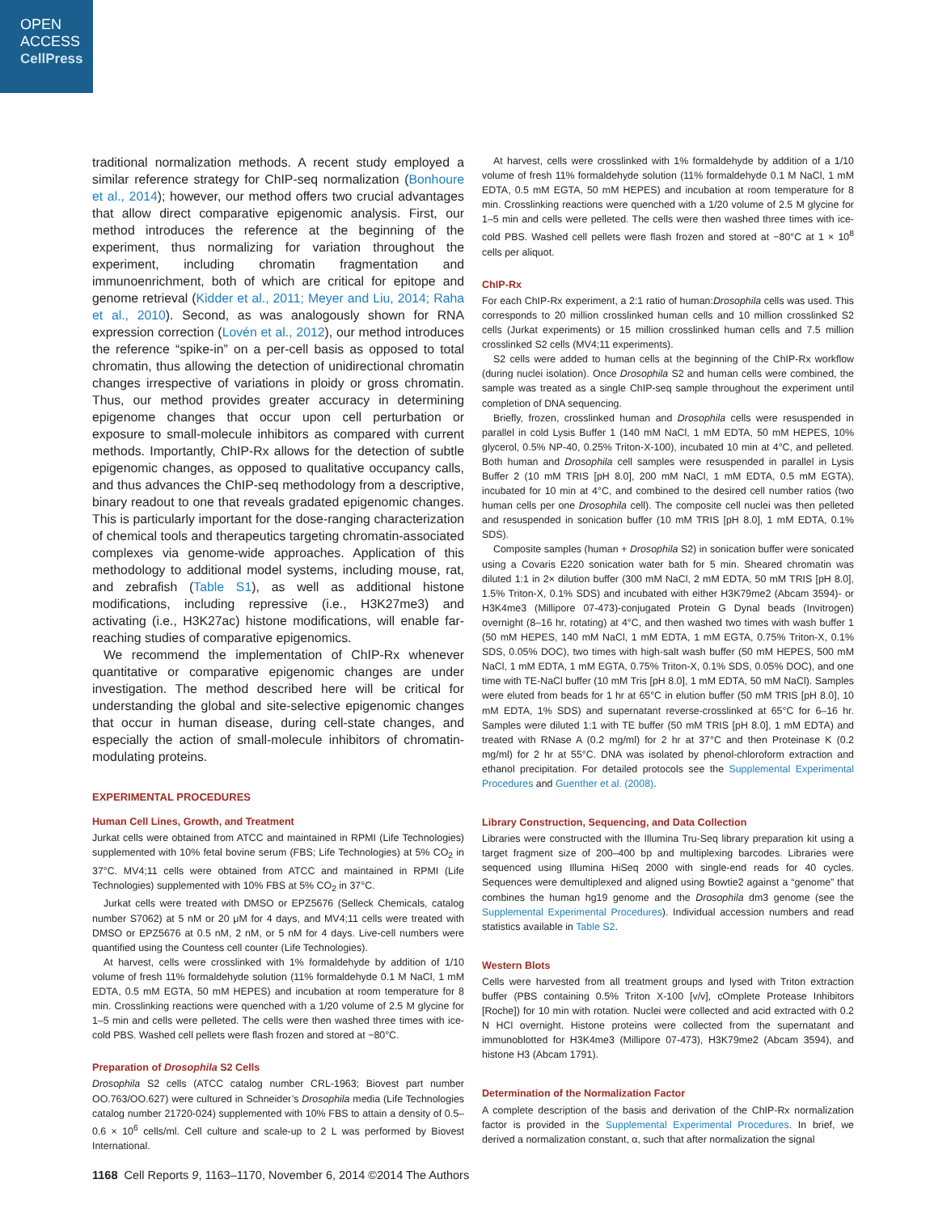OPEN
ACCESS
CellPress
traditional normalization methods. A recent study employed a similar reference strategy for ChIP-seq normalization (Bonhoure et al., 2014); however, our method offers two crucial advantages that allow direct comparative epigenomic analysis. First, our method introduces the reference at the beginning of the experiment, thus normalizing for variation throughout the experiment, including chromatin fragmentation and immunoenrichment, both of which are critical for epitope and genome retrieval (Kidder et al., 2011; Meyer and Liu, 2014; Raha et al., 2010). Second, as was analogously shown for RNA expression correction (Lovén et al., 2012), our method introduces the reference “spike-in” on a per-cell basis as opposed to total chromatin, thus allowing the detection of unidirectional chromatin changes irrespective of variations in ploidy or gross chromatin. Thus, our method provides greater accuracy in determining epigenome changes that occur upon cell perturbation or exposure to small-molecule inhibitors as compared with current methods. Importantly, ChIP-Rx allows for the detection of subtle epigenomic changes, as opposed to qualitative occupancy calls, and thus advances the ChIP-seq methodology from a descriptive, binary readout to one that reveals gradated epigenomic changes. This is particularly important for the dose-ranging characterization of chemical tools and therapeutics targeting chromatin-associated complexes via genome-wide approaches. Application of this methodology to additional model systems, including mouse, rat, and zebrafish (Table S1), as well as additional histone modifications, including repressive (i.e., H3K27me3) and activating (i.e., H3K27ac) histone modifications, will enable far-reaching studies of comparative epigenomics.
We recommend the implementation of ChIP-Rx whenever quantitative or comparative epigenomic changes are under investigation. The method described here will be critical for understanding the global and site-selective epigenomic changes that occur in human disease, during cell-state changes, and especially the action of small-molecule inhibitors of chromatin-modulating proteins.
EXPERIMENTAL PROCEDURES
Human Cell Lines, Growth, and Treatment
Jurkat cells were obtained from ATCC and maintained in RPMI (Life Technologies) supplemented with 10% fetal bovine serum (FBS; Life Technologies) at 5% CO<sub>2</sub> in 37°C. MV4;11 cells were obtained from ATCC and maintained in RPMI (Life Technologies) supplemented with 10% FBS at 5% CO<sub>2</sub> in 37°C.
Jurkat cells were treated with DMSO or EPZ5676 (Selleck Chemicals, catalog number S7062) at 5 nM or 20 μM for 4 days, and MV4;11 cells were treated with DMSO or EPZ5676 at 0.5 nM, 2 nM, or 5 nM for 4 days. Live-cell numbers were quantified using the Countess cell counter (Life Technologies).
At harvest, cells were crosslinked with 1% formaldehyde by addition of 1/10 volume of fresh 11% formaldehyde solution (11% formaldehyde 0.1 M NaCl, 1 mM EDTA, 0.5 mM EGTA, 50 mM HEPES) and incubation at room temperature for 8 min. Crosslinking reactions were quenched with a 1/20 volume of 2.5 M glycine for 1–5 min and cells were pelleted. The cells were then washed three times with ice-cold PBS. Washed cell pellets were flash frozen and stored at −80°C.
Preparation of Drosophila S2 Cells
Drosophila S2 cells (ATCC catalog number CRL-1963; Biovest part number OO.763/OO.627) were cultured in Schneider’s Drosophila media (Life Technologies catalog number 21720-024) supplemented with 10% FBS to attain a density of 0.5–0.6 × 10<sup>6</sup> cells/ml. Cell culture and scale-up to 2 L was performed by Biovest International.
At harvest, cells were crosslinked with 1% formaldehyde by addition of a 1/10 volume of fresh 11% formaldehyde solution (11% formaldehyde 0.1 M NaCl, 1 mM EDTA, 0.5 mM EGTA, 50 mM HEPES) and incubation at room temperature for 8 min. Crosslinking reactions were quenched with a 1/20 volume of 2.5 M glycine for 1–5 min and cells were pelleted. The cells were then washed three times with ice-cold PBS. Washed cell pellets were flash frozen and stored at −80°C at 1 × 10<sup>8</sup> cells per aliquot.
ChIP-Rx
For each ChIP-Rx experiment, a 2:1 ratio of human:Drosophila cells was used. This corresponds to 20 million crosslinked human cells and 10 million crosslinked S2 cells (Jurkat experiments) or 15 million crosslinked human cells and 7.5 million crosslinked S2 cells (MV4;11 experiments).
S2 cells were added to human cells at the beginning of the ChIP-Rx workflow (during nuclei isolation). Once Drosophila S2 and human cells were combined, the sample was treated as a single ChIP-seq sample throughout the experiment until completion of DNA sequencing.
Briefly, frozen, crosslinked human and Drosophila cells were resuspended in parallel in cold Lysis Buffer 1 (140 mM NaCl, 1 mM EDTA, 50 mM HEPES, 10% glycerol, 0.5% NP-40, 0.25% Triton-X-100), incubated 10 min at 4°C, and pelleted. Both human and Drosophila cell samples were resuspended in parallel in Lysis Buffer 2 (10 mM TRIS [pH 8.0], 200 mM NaCl, 1 mM EDTA, 0.5 mM EGTA), incubated for 10 min at 4°C, and combined to the desired cell number ratios (two human cells per one Drosophila cell). The composite cell nuclei was then pelleted and resuspended in sonication buffer (10 mM TRIS [pH 8.0], 1 mM EDTA, 0.1% SDS).
Composite samples (human + Drosophila S2) in sonication buffer were sonicated using a Covaris E220 sonication water bath for 5 min. Sheared chromatin was diluted 1:1 in 2× dilution buffer (300 mM NaCl, 2 mM EDTA, 50 mM TRIS [pH 8.0], 1.5% Triton-X, 0.1% SDS) and incubated with either H3K79me2 (Abcam 3594)- or H3K4me3 (Millipore 07-473)-conjugated Protein G Dynal beads (Invitrogen) overnight (8–16 hr, rotating) at 4°C, and then washed two times with wash buffer 1 (50 mM HEPES, 140 mM NaCl, 1 mM EDTA, 1 mM EGTA, 0.75% Triton-X, 0.1% SDS, 0.05% DOC), two times with high-salt wash buffer (50 mM HEPES, 500 mM NaCl, 1 mM EDTA, 1 mM EGTA, 0.75% Triton-X, 0.1% SDS, 0.05% DOC), and one time with TE-NaCl buffer (10 mM Tris [pH 8.0], 1 mM EDTA, 50 mM NaCl). Samples were eluted from beads for 1 hr at 65°C in elution buffer (50 mM TRIS [pH 8.0], 10 mM EDTA, 1% SDS) and supernatant reverse-crosslinked at 65°C for 6–16 hr. Samples were diluted 1:1 with TE buffer (50 mM TRIS [pH 8.0], 1 mM EDTA) and treated with RNase A (0.2 mg/ml) for 2 hr at 37°C and then Proteinase K (0.2 mg/ml) for 2 hr at 55°C. DNA was isolated by phenol-chloroform extraction and ethanol precipitation. For detailed protocols see the Supplemental Experimental Procedures and Guenther et al. (2008).
Library Construction, Sequencing, and Data Collection
Libraries were constructed with the Illumina Tru-Seq library preparation kit using a target fragment size of 200–400 bp and multiplexing barcodes. Libraries were sequenced using Illumina HiSeq 2000 with single-end reads for 40 cycles. Sequences were demultiplexed and aligned using Bowtie2 against a “genome” that combines the human hg19 genome and the Drosophila dm3 genome (see the Supplemental Experimental Procedures). Individual accession numbers and read statistics available in Table S2.
Western Blots
Cells were harvested from all treatment groups and lysed with Triton extraction buffer (PBS containing 0.5% Triton X-100 [v/v], cOmplete Protease Inhibitors [Roche]) for 10 min with rotation. Nuclei were collected and acid extracted with 0.2 N HCl overnight. Histone proteins were collected from the supernatant and immunoblotted for H3K4me3 (Millipore 07-473), H3K79me2 (Abcam 3594), and histone H3 (Abcam 1791).
Determination of the Normalization Factor
A complete description of the basis and derivation of the ChIP-Rx normalization factor is provided in the Supplemental Experimental Procedures. In brief, we derived a normalization constant, α, such that after normalization the signal
1168 Cell Reports 9, 1163–1170, November 6, 2014 ©2014 The Authors